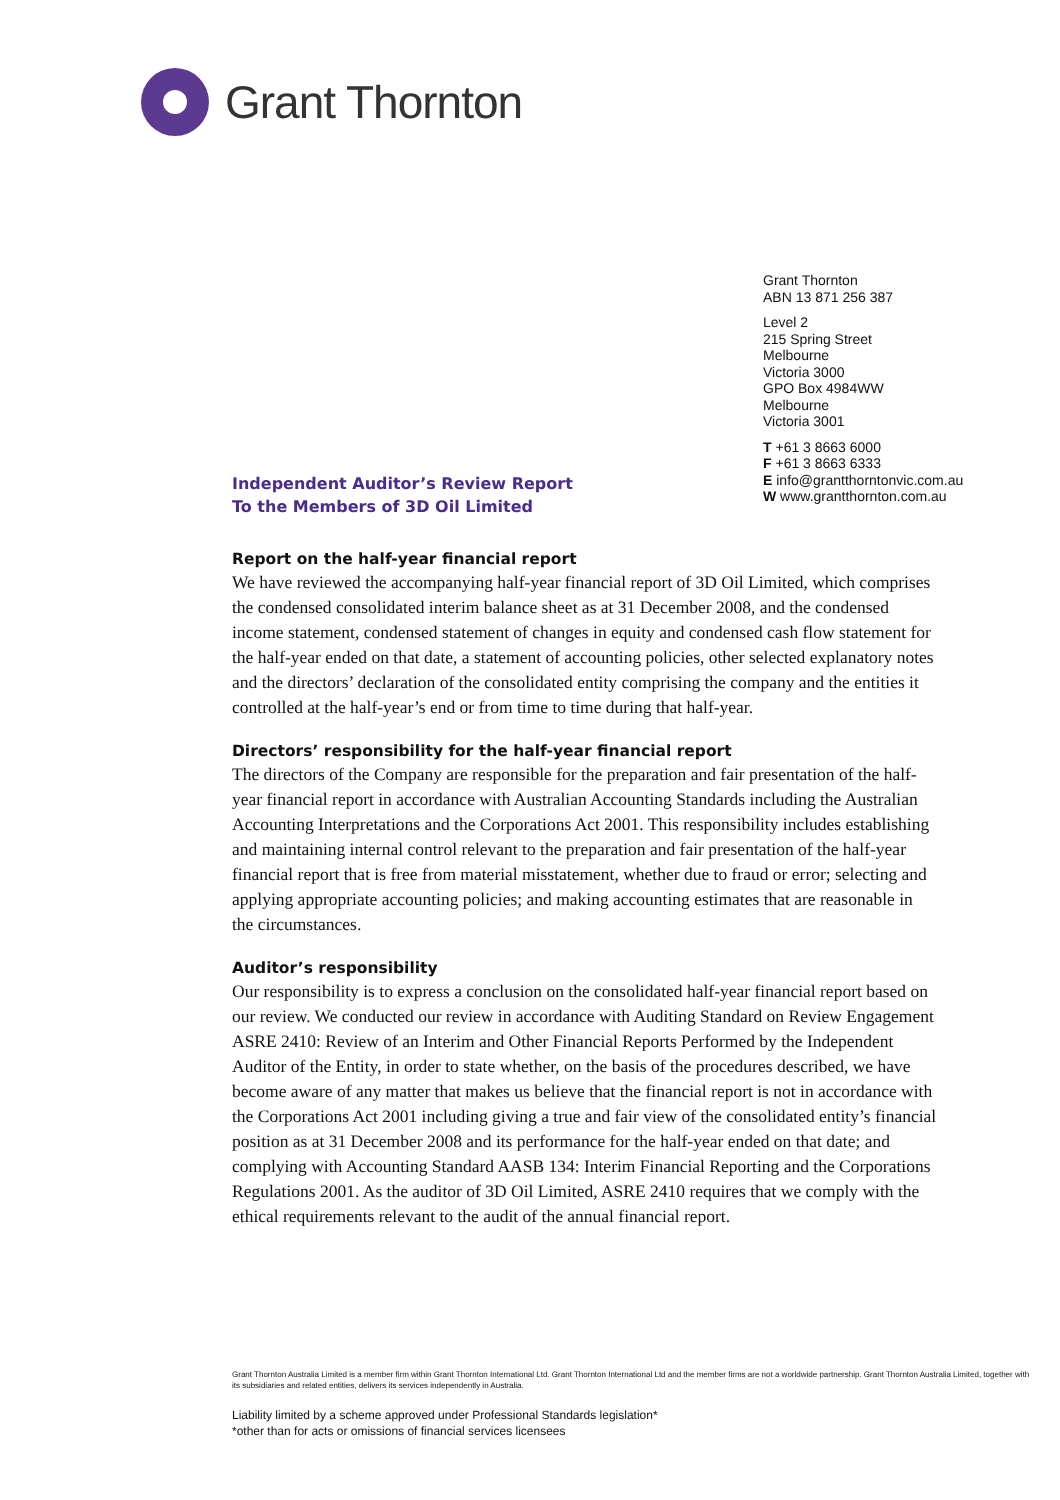Grant Thornton
Grant Thornton
ABN 13 871 256 387
Level 2
215 Spring Street
Melbourne
Victoria 3000
GPO Box 4984WW
Melbourne
Victoria 3001
T +61 3 8663 6000
F +61 3 8663 6333
E info@grantthorntonvic.com.au
W www.grantthornton.com.au
Independent Auditor’s Review Report
To the Members of 3D Oil Limited
Report on the half-year financial report
We have reviewed the accompanying half-year financial report of 3D Oil Limited, which comprises the condensed consolidated interim balance sheet as at 31 December 2008, and the condensed income statement, condensed statement of changes in equity and condensed cash flow statement for the half-year ended on that date, a statement of accounting policies, other selected explanatory notes and the directors’ declaration of the consolidated entity comprising the company and the entities it controlled at the half-year’s end or from time to time during that half-year.
Directors’ responsibility for the half-year financial report
The directors of the Company are responsible for the preparation and fair presentation of the half-year financial report in accordance with Australian Accounting Standards including the Australian Accounting Interpretations and the Corporations Act 2001. This responsibility includes establishing and maintaining internal control relevant to the preparation and fair presentation of the half-year financial report that is free from material misstatement, whether due to fraud or error; selecting and applying appropriate accounting policies; and making accounting estimates that are reasonable in the circumstances.
Auditor’s responsibility
Our responsibility is to express a conclusion on the consolidated half-year financial report based on our review. We conducted our review in accordance with Auditing Standard on Review Engagement ASRE 2410: Review of an Interim and Other Financial Reports Performed by the Independent Auditor of the Entity, in order to state whether, on the basis of the procedures described, we have become aware of any matter that makes us believe that the financial report is not in accordance with the Corporations Act 2001 including giving a true and fair view of the consolidated entity’s financial position as at 31 December 2008 and its performance for the half-year ended on that date; and complying with Accounting Standard AASB 134: Interim Financial Reporting and the Corporations Regulations 2001. As the auditor of 3D Oil Limited, ASRE 2410 requires that we comply with the ethical requirements relevant to the audit of the annual financial report.
Grant Thornton Australia Limited is a member firm within Grant Thornton International Ltd. Grant Thornton International Ltd and the member firms are not a worldwide partnership. Grant Thornton Australia Limited, together with its subsidiaries and related entities, delivers its services independently in Australia.
Liability limited by a scheme approved under Professional Standards legislation*
*other than for acts or omissions of financial services licensees